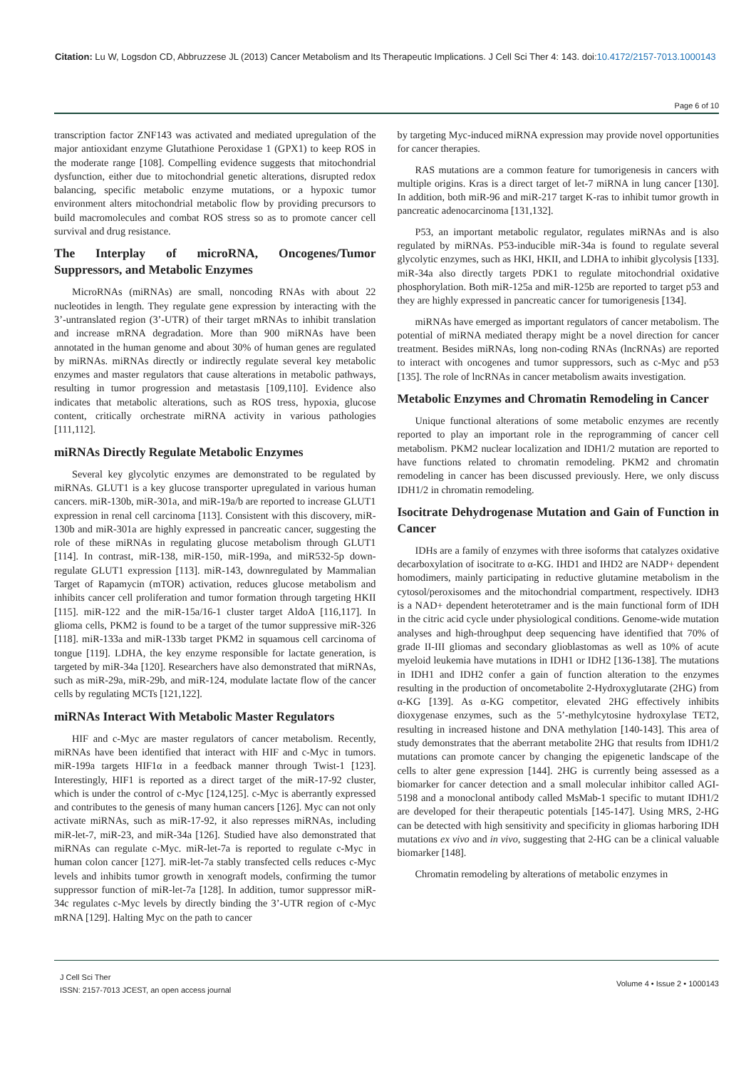Citation: Lu W, Logsdon CD, Abbruzzese JL (2013) Cancer Metabolism and Its Therapeutic Implications. J Cell Sci Ther 4: 143. doi:10.4172/2157-7013.1000143
Page 6 of 10
transcription factor ZNF143 was activated and mediated upregulation of the major antioxidant enzyme Glutathione Peroxidase 1 (GPX1) to keep ROS in the moderate range [108]. Compelling evidence suggests that mitochondrial dysfunction, either due to mitochondrial genetic alterations, disrupted redox balancing, specific metabolic enzyme mutations, or a hypoxic tumor environment alters mitochondrial metabolic flow by providing precursors to build macromolecules and combat ROS stress so as to promote cancer cell survival and drug resistance.
The Interplay of microRNA, Oncogenes/Tumor Suppressors, and Metabolic Enzymes
MicroRNAs (miRNAs) are small, noncoding RNAs with about 22 nucleotides in length. They regulate gene expression by interacting with the 3’-untranslated region (3’-UTR) of their target mRNAs to inhibit translation and increase mRNA degradation. More than 900 miRNAs have been annotated in the human genome and about 30% of human genes are regulated by miRNAs. miRNAs directly or indirectly regulate several key metabolic enzymes and master regulators that cause alterations in metabolic pathways, resulting in tumor progression and metastasis [109,110]. Evidence also indicates that metabolic alterations, such as ROS tress, hypoxia, glucose content, critically orchestrate miRNA activity in various pathologies [111,112].
miRNAs Directly Regulate Metabolic Enzymes
Several key glycolytic enzymes are demonstrated to be regulated by miRNAs. GLUT1 is a key glucose transporter upregulated in various human cancers. miR-130b, miR-301a, and miR-19a/b are reported to increase GLUT1 expression in renal cell carcinoma [113]. Consistent with this discovery, miR-130b and miR-301a are highly expressed in pancreatic cancer, suggesting the role of these miRNAs in regulating glucose metabolism through GLUT1 [114]. In contrast, miR-138, miR-150, miR-199a, and miR532-5p down-regulate GLUT1 expression [113]. miR-143, downregulated by Mammalian Target of Rapamycin (mTOR) activation, reduces glucose metabolism and inhibits cancer cell proliferation and tumor formation through targeting HKII [115]. miR-122 and the miR-15a/16-1 cluster target AldoA [116,117]. In glioma cells, PKM2 is found to be a target of the tumor suppressive miR-326 [118]. miR-133a and miR-133b target PKM2 in squamous cell carcinoma of tongue [119]. LDHA, the key enzyme responsible for lactate generation, is targeted by miR-34a [120]. Researchers have also demonstrated that miRNAs, such as miR-29a, miR-29b, and miR-124, modulate lactate flow of the cancer cells by regulating MCTs [121,122].
miRNAs Interact With Metabolic Master Regulators
HIF and c-Myc are master regulators of cancer metabolism. Recently, miRNAs have been identified that interact with HIF and c-Myc in tumors. miR-199a targets HIF1α in a feedback manner through Twist-1 [123]. Interestingly, HIF1 is reported as a direct target of the miR-17-92 cluster, which is under the control of c-Myc [124,125]. c-Myc is aberrantly expressed and contributes to the genesis of many human cancers [126]. Myc can not only activate miRNAs, such as miR-17-92, it also represses miRNAs, including miR-let-7, miR-23, and miR-34a [126]. Studied have also demonstrated that miRNAs can regulate c-Myc. miR-let-7a is reported to regulate c-Myc in human colon cancer [127]. miR-let-7a stably transfected cells reduces c-Myc levels and inhibits tumor growth in xenograft models, confirming the tumor suppressor function of miR-let-7a [128]. In addition, tumor suppressor miR-34c regulates c-Myc levels by directly binding the 3’-UTR region of c-Myc mRNA [129]. Halting Myc on the path to cancer
by targeting Myc-induced miRNA expression may provide novel opportunities for cancer therapies.
RAS mutations are a common feature for tumorigenesis in cancers with multiple origins. Kras is a direct target of let-7 miRNA in lung cancer [130]. In addition, both miR-96 and miR-217 target K-ras to inhibit tumor growth in pancreatic adenocarcinoma [131,132].
P53, an important metabolic regulator, regulates miRNAs and is also regulated by miRNAs. P53-inducible miR-34a is found to regulate several glycolytic enzymes, such as HKI, HKII, and LDHA to inhibit glycolysis [133]. miR-34a also directly targets PDK1 to regulate mitochondrial oxidative phosphorylation. Both miR-125a and miR-125b are reported to target p53 and they are highly expressed in pancreatic cancer for tumorigenesis [134].
miRNAs have emerged as important regulators of cancer metabolism. The potential of miRNA mediated therapy might be a novel direction for cancer treatment. Besides miRNAs, long non-coding RNAs (lncRNAs) are reported to interact with oncogenes and tumor suppressors, such as c-Myc and p53 [135]. The role of lncRNAs in cancer metabolism awaits investigation.
Metabolic Enzymes and Chromatin Remodeling in Cancer
Unique functional alterations of some metabolic enzymes are recently reported to play an important role in the reprogramming of cancer cell metabolism. PKM2 nuclear localization and IDH1/2 mutation are reported to have functions related to chromatin remodeling. PKM2 and chromatin remodeling in cancer has been discussed previously. Here, we only discuss IDH1/2 in chromatin remodeling.
Isocitrate Dehydrogenase Mutation and Gain of Function in Cancer
IDHs are a family of enzymes with three isoforms that catalyzes oxidative decarboxylation of isocitrate to α-KG. IHD1 and IHD2 are NADP+ dependent homodimers, mainly participating in reductive glutamine metabolism in the cytosol/peroxisomes and the mitochondrial compartment, respectively. IDH3 is a NAD+ dependent heterotetramer and is the main functional form of IDH in the citric acid cycle under physiological conditions. Genome-wide mutation analyses and high-throughput deep sequencing have identified that 70% of grade II-III gliomas and secondary glioblastomas as well as 10% of acute myeloid leukemia have mutations in IDH1 or IDH2 [136-138]. The mutations in IDH1 and IDH2 confer a gain of function alteration to the enzymes resulting in the production of oncometabolite 2-Hydroxyglutarate (2HG) from α-KG [139]. As α-KG competitor, elevated 2HG effectively inhibits dioxygenase enzymes, such as the 5’-methylcytosine hydroxylase TET2, resulting in increased histone and DNA methylation [140-143]. This area of study demonstrates that the aberrant metabolite 2HG that results from IDH1/2 mutations can promote cancer by changing the epigenetic landscape of the cells to alter gene expression [144]. 2HG is currently being assessed as a biomarker for cancer detection and a small molecular inhibitor called AGI-5198 and a monoclonal antibody called MsMab-1 specific to mutant IDH1/2 are developed for their therapeutic potentials [145-147]. Using MRS, 2-HG can be detected with high sensitivity and specificity in gliomas harboring IDH mutations ex vivo and in vivo, suggesting that 2-HG can be a clinical valuable biomarker [148].
Chromatin remodeling by alterations of metabolic enzymes in
J Cell Sci Ther
ISSN: 2157-7013 JCEST, an open access journal
Volume 4 • Issue 2 • 1000143